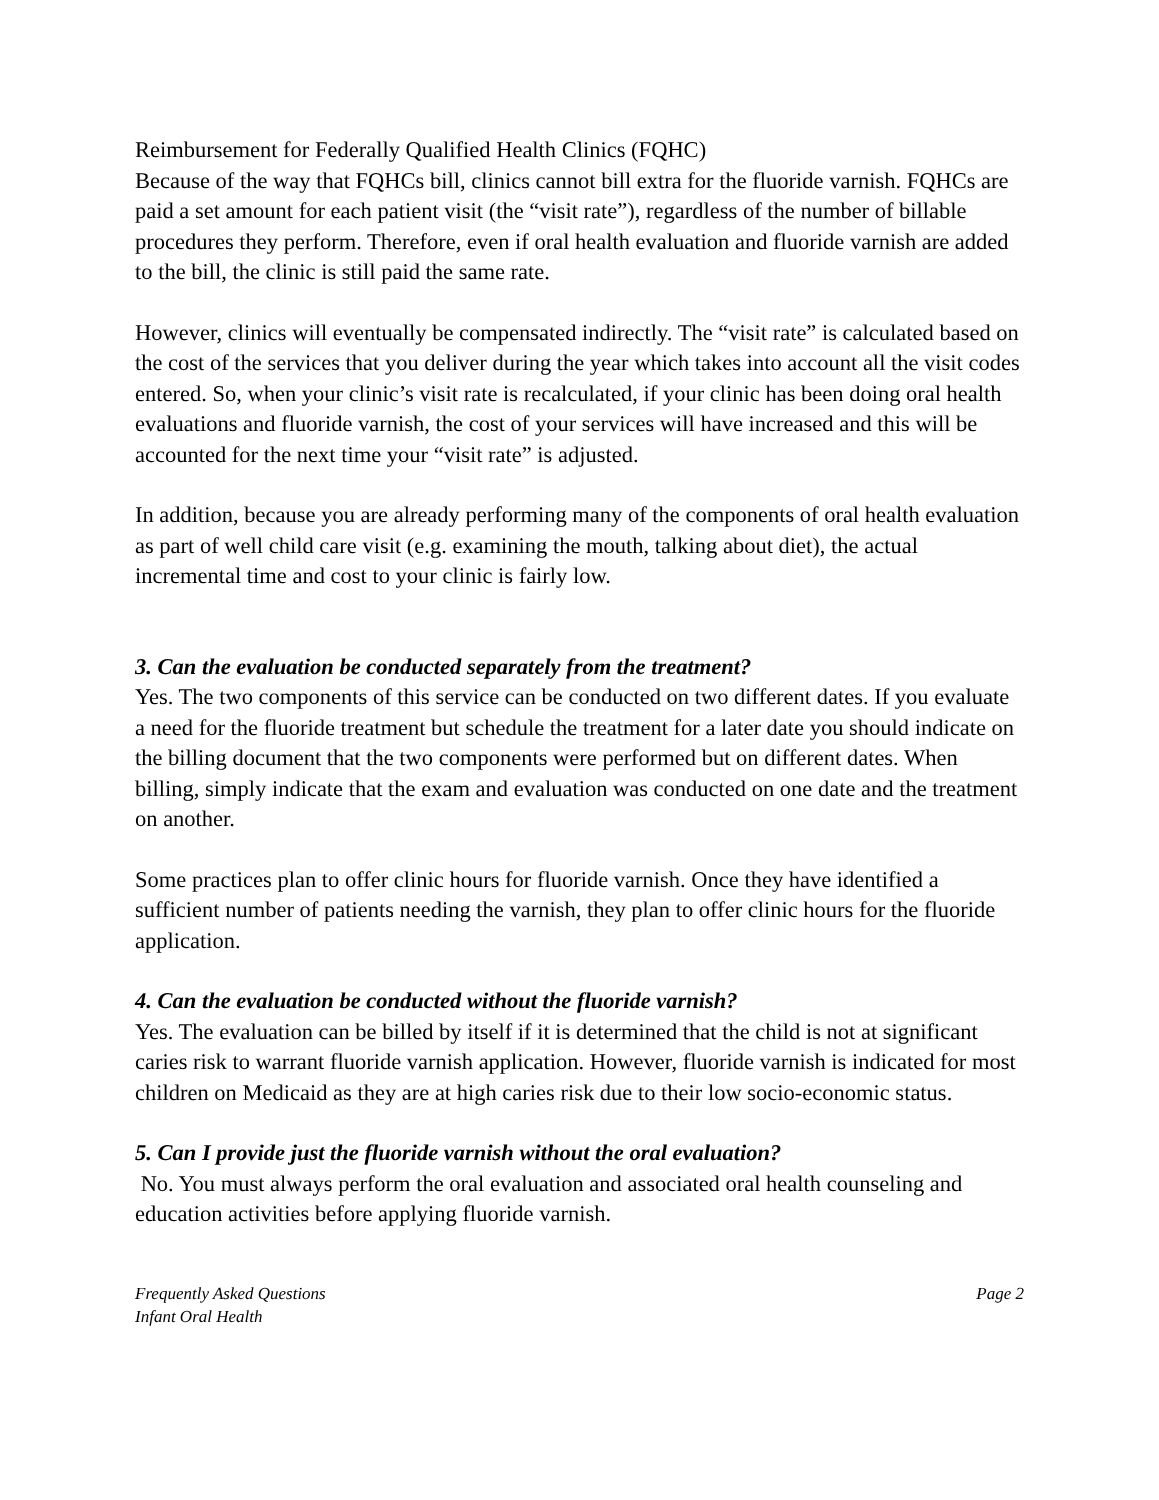Reimbursement for Federally Qualified Health Clinics (FQHC)
Because of the way that FQHCs bill, clinics cannot bill extra for the fluoride varnish. FQHCs are paid a set amount for each patient visit (the “visit rate”), regardless of the number of billable procedures they perform. Therefore, even if oral health evaluation and fluoride varnish are added to the bill, the clinic is still paid the same rate.
However, clinics will eventually be compensated indirectly. The “visit rate” is calculated based on the cost of the services that you deliver during the year which takes into account all the visit codes entered. So, when your clinic’s visit rate is recalculated, if your clinic has been doing oral health evaluations and fluoride varnish, the cost of your services will have increased and this will be accounted for the next time your “visit rate” is adjusted.
In addition, because you are already performing many of the components of oral health evaluation as part of well child care visit (e.g. examining the mouth, talking about diet), the actual incremental time and cost to your clinic is fairly low.
3. Can the evaluation be conducted separately from the treatment?
Yes. The two components of this service can be conducted on two different dates. If you evaluate a need for the fluoride treatment but schedule the treatment for a later date you should indicate on the billing document that the two components were performed but on different dates. When billing, simply indicate that the exam and evaluation was conducted on one date and the treatment on another.
Some practices plan to offer clinic hours for fluoride varnish. Once they have identified a sufficient number of patients needing the varnish, they plan to offer clinic hours for the fluoride application.
4. Can the evaluation be conducted without the fluoride varnish?
Yes. The evaluation can be billed by itself if it is determined that the child is not at significant caries risk to warrant fluoride varnish application. However, fluoride varnish is indicated for most children on Medicaid as they are at high caries risk due to their low socio-economic status.
5. Can I provide just the fluoride varnish without the oral evaluation?
No. You must always perform the oral evaluation and associated oral health counseling and education activities before applying fluoride varnish.
Frequently Asked Questions
Infant Oral Health
Page 2